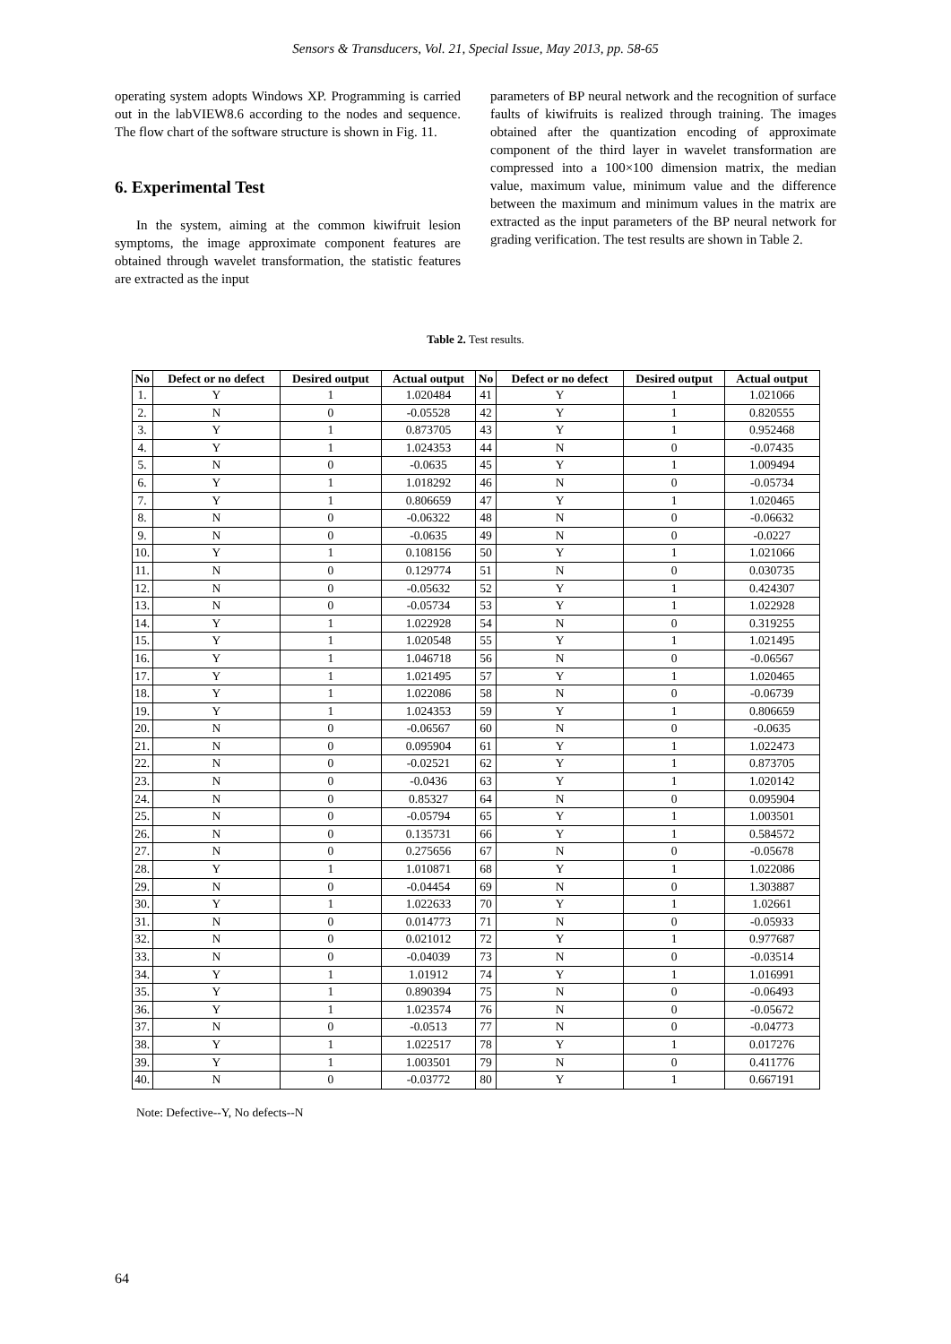Sensors & Transducers, Vol. 21, Special Issue, May 2013, pp. 58-65
operating system adopts Windows XP. Programming is carried out in the labVIEW8.6 according to the nodes and sequence. The flow chart of the software structure is shown in Fig. 11.
6. Experimental Test
In the system, aiming at the common kiwifruit lesion symptoms, the image approximate component features are obtained through wavelet transformation, the statistic features are extracted as the input
parameters of BP neural network and the recognition of surface faults of kiwifruits is realized through training. The images obtained after the quantization encoding of approximate component of the third layer in wavelet transformation are compressed into a 100×100 dimension matrix, the median value, maximum value, minimum value and the difference between the maximum and minimum values in the matrix are extracted as the input parameters of the BP neural network for grading verification. The test results are shown in Table 2.
Table 2. Test results.
| No | Defect or no defect | Desired output | Actual output | No | Defect or no defect | Desired output | Actual output |
| --- | --- | --- | --- | --- | --- | --- | --- |
| 1. | Y | 1 | 1.020484 | 41 | Y | 1 | 1.021066 |
| 2. | N | 0 | -0.05528 | 42 | Y | 1 | 0.820555 |
| 3. | Y | 1 | 0.873705 | 43 | Y | 1 | 0.952468 |
| 4. | Y | 1 | 1.024353 | 44 | N | 0 | -0.07435 |
| 5. | N | 0 | -0.0635 | 45 | Y | 1 | 1.009494 |
| 6. | Y | 1 | 1.018292 | 46 | N | 0 | -0.05734 |
| 7. | Y | 1 | 0.806659 | 47 | Y | 1 | 1.020465 |
| 8. | N | 0 | -0.06322 | 48 | N | 0 | -0.06632 |
| 9. | N | 0 | -0.0635 | 49 | N | 0 | -0.0227 |
| 10. | Y | 1 | 0.108156 | 50 | Y | 1 | 1.021066 |
| 11. | N | 0 | 0.129774 | 51 | N | 0 | 0.030735 |
| 12. | N | 0 | -0.05632 | 52 | Y | 1 | 0.424307 |
| 13. | N | 0 | -0.05734 | 53 | Y | 1 | 1.022928 |
| 14. | Y | 1 | 1.022928 | 54 | N | 0 | 0.319255 |
| 15. | Y | 1 | 1.020548 | 55 | Y | 1 | 1.021495 |
| 16. | Y | 1 | 1.046718 | 56 | N | 0 | -0.06567 |
| 17. | Y | 1 | 1.021495 | 57 | Y | 1 | 1.020465 |
| 18. | Y | 1 | 1.022086 | 58 | N | 0 | -0.06739 |
| 19. | Y | 1 | 1.024353 | 59 | Y | 1 | 0.806659 |
| 20. | N | 0 | -0.06567 | 60 | N | 0 | -0.0635 |
| 21. | N | 0 | 0.095904 | 61 | Y | 1 | 1.022473 |
| 22. | N | 0 | -0.02521 | 62 | Y | 1 | 0.873705 |
| 23. | N | 0 | -0.0436 | 63 | Y | 1 | 1.020142 |
| 24. | N | 0 | 0.85327 | 64 | N | 0 | 0.095904 |
| 25. | N | 0 | -0.05794 | 65 | Y | 1 | 1.003501 |
| 26. | N | 0 | 0.135731 | 66 | Y | 1 | 0.584572 |
| 27. | N | 0 | 0.275656 | 67 | N | 0 | -0.05678 |
| 28. | Y | 1 | 1.010871 | 68 | Y | 1 | 1.022086 |
| 29. | N | 0 | -0.04454 | 69 | N | 0 | 1.303887 |
| 30. | Y | 1 | 1.022633 | 70 | Y | 1 | 1.02661 |
| 31. | N | 0 | 0.014773 | 71 | N | 0 | -0.05933 |
| 32. | N | 0 | 0.021012 | 72 | Y | 1 | 0.977687 |
| 33. | N | 0 | -0.04039 | 73 | N | 0 | -0.03514 |
| 34. | Y | 1 | 1.01912 | 74 | Y | 1 | 1.016991 |
| 35. | Y | 1 | 0.890394 | 75 | N | 0 | -0.06493 |
| 36. | Y | 1 | 1.023574 | 76 | N | 0 | -0.05672 |
| 37. | N | 0 | -0.0513 | 77 | N | 0 | -0.04773 |
| 38. | Y | 1 | 1.022517 | 78 | Y | 1 | 0.017276 |
| 39. | Y | 1 | 1.003501 | 79 | N | 0 | 0.411776 |
| 40. | N | 0 | -0.03772 | 80 | Y | 1 | 0.667191 |
Note: Defective--Y, No defects--N
64